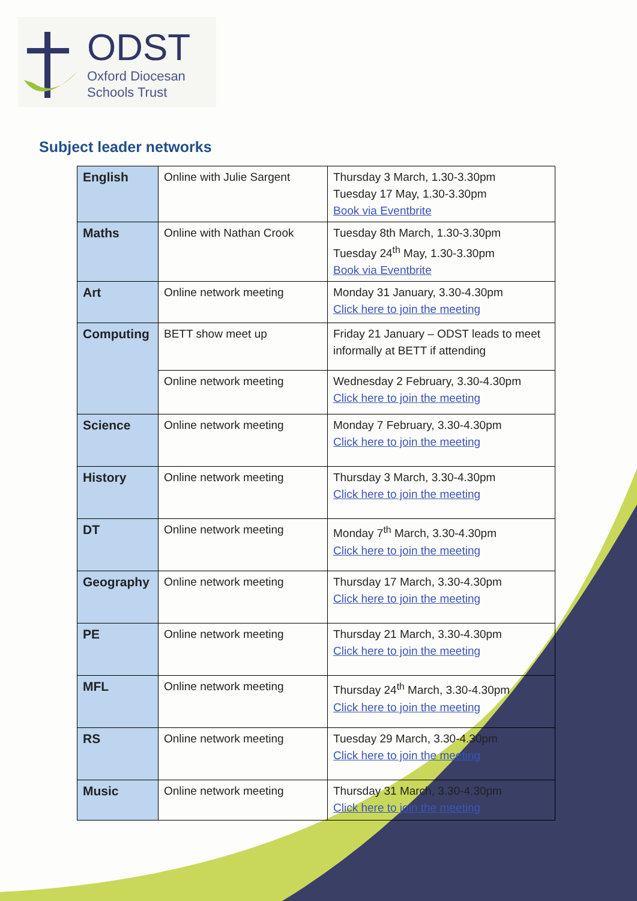ODST
Oxford Diocesan
Schools Trust
Subject leader networks
| English | Online with Julie Sargent | Thursday 3 March, 1.30-3.30pm Tuesday 17 May, 1.30-3.30pm Book via Eventbrite |
| Maths | Online with Nathan Crook | Tuesday 8th March, 1.30-3.30pm Tuesday 24<sup>th</sup> May, 1.30-3.30pm Book via Eventbrite |
| Art | Online network meeting | Monday 31 January, 3.30-4.30pm Click here to join the meeting |
| Computing | BETT show meet up | Friday 21 January – ODST leads to meet informally at BETT if attending |
| | Online network meeting | Wednesday 2 February, 3.30-4.30pm Click here to join the meeting |
| Science | Online network meeting | Monday 7 February, 3.30-4.30pm Click here to join the meeting |
| History | Online network meeting | Thursday 3 March, 3.30-4.30pm Click here to join the meeting |
| DT | Online network meeting | Monday 7<sup>th</sup> March, 3.30-4.30pm Click here to join the meeting |
| Geography | Online network meeting | Thursday 17 March, 3.30-4.30pm Click here to join the meeting |
| PE | Online network meeting | Thursday 21 March, 3.30-4.30pm Click here to join the meeting |
| MFL | Online network meeting | Thursday 24<sup>th</sup> March, 3.30-4.30pm Click here to join the meeting |
| RS | Online network meeting | Tuesday 29 March, 3.30-4.30pm Click here to join the meeting |
| Music | Online network meeting | Thursday 31 March, 3.30-4.30pm Click here to join the meeting |